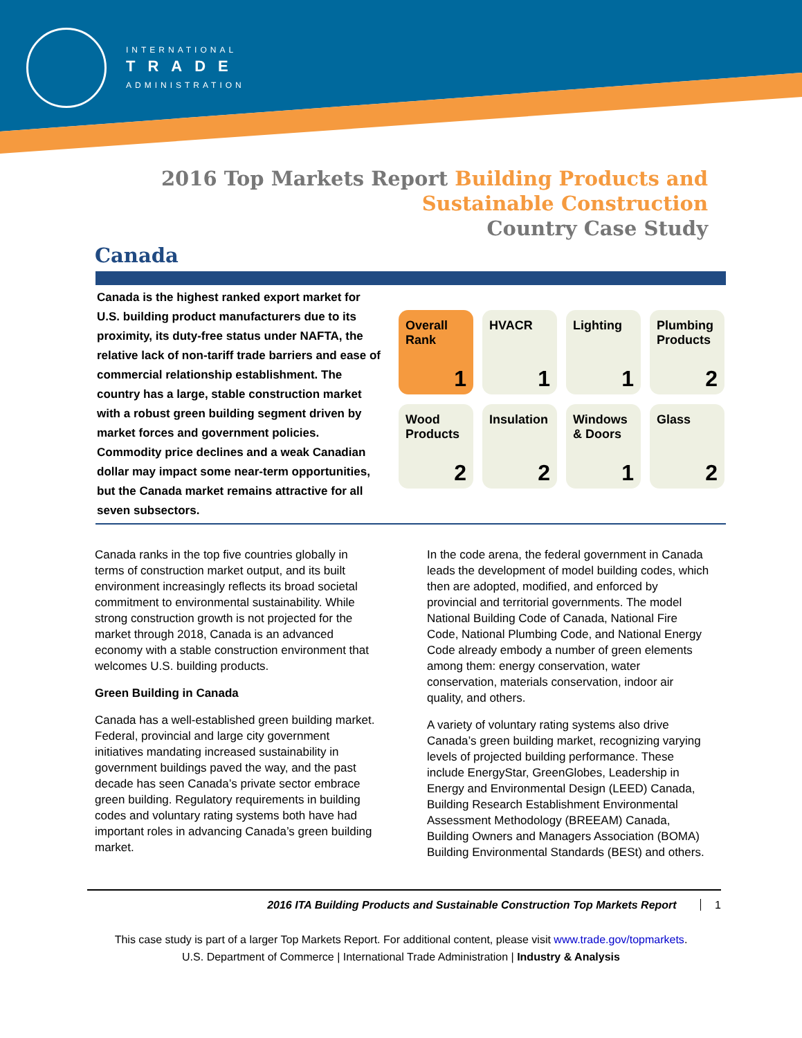INTERNATIONAL
TRADE
ADMINISTRATION
2016 Top Markets Report Building Products and
Sustainable Construction
Country Case Study
Canada
Canada is the highest ranked export market for U.S. building product manufacturers due to its proximity, its duty-free status under NAFTA, the relative lack of non-tariff trade barriers and ease of commercial relationship establishment. The country has a large, stable construction market with a robust green building segment driven by market forces and government policies. Commodity price declines and a weak Canadian dollar may impact some near-term opportunities, but the Canada market remains attractive for all seven subsectors.
Overall
Rank
1
HVACR
1
Lighting
1
Plumbing
Products
2
Wood
Products
2
Insulation
2
Windows
& Doors
1
Glass
2
Canada ranks in the top five countries globally in terms of construction market output, and its built environment increasingly reflects its broad societal commitment to environmental sustainability. While strong construction growth is not projected for the market through 2018, Canada is an advanced economy with a stable construction environment that welcomes U.S. building products.
Green Building in Canada
Canada has a well-established green building market. Federal, provincial and large city government initiatives mandating increased sustainability in government buildings paved the way, and the past decade has seen Canada’s private sector embrace green building. Regulatory requirements in building codes and voluntary rating systems both have had important roles in advancing Canada’s green building market.
In the code arena, the federal government in Canada leads the development of model building codes, which then are adopted, modified, and enforced by provincial and territorial governments. The model National Building Code of Canada, National Fire Code, National Plumbing Code, and National Energy Code already embody a number of green elements among them: energy conservation, water conservation, materials conservation, indoor air quality, and others.
A variety of voluntary rating systems also drive Canada’s green building market, recognizing varying levels of projected building performance. These include EnergyStar, GreenGlobes, Leadership in Energy and Environmental Design (LEED) Canada, Building Research Establishment Environmental Assessment Methodology (BREEAM) Canada, Building Owners and Managers Association (BOMA) Building Environmental Standards (BESt) and others.
2016 ITA Building Products and Sustainable Construction Top Markets Report 1
This case study is part of a larger Top Markets Report. For additional content, please visit www.trade.gov/topmarkets.
U.S. Department of Commerce | International Trade Administration | Industry & Analysis